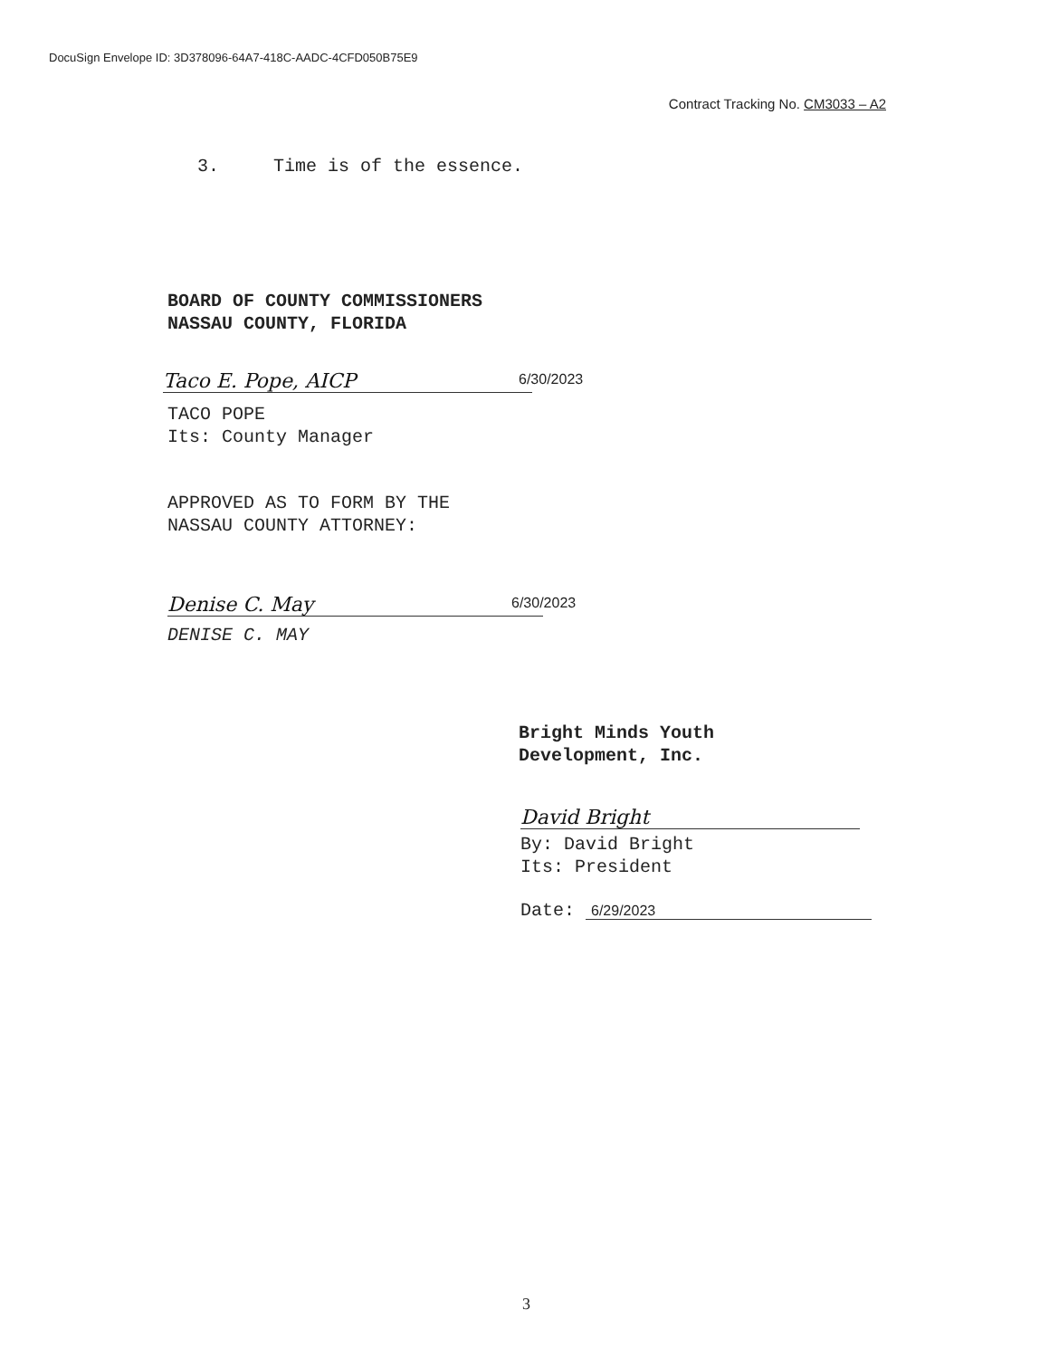DocuSign Envelope ID: 3D378096-64A7-418C-AADC-4CFD050B75E9
Contract Tracking No. CM3033 – A2
3. Time is of the essence.
BOARD OF COUNTY COMMISSIONERS
NASSAU COUNTY, FLORIDA
Taco E. Pope, AICP 6/30/2023
TACO POPE
Its: County Manager
APPROVED AS TO FORM BY THE
NASSAU COUNTY ATTORNEY:
Denise C. May 6/30/2023
DENISE C. MAY
Bright Minds Youth
Development, Inc.
David Bright
By: David Bright
Its: President
Date: 6/29/2023
3